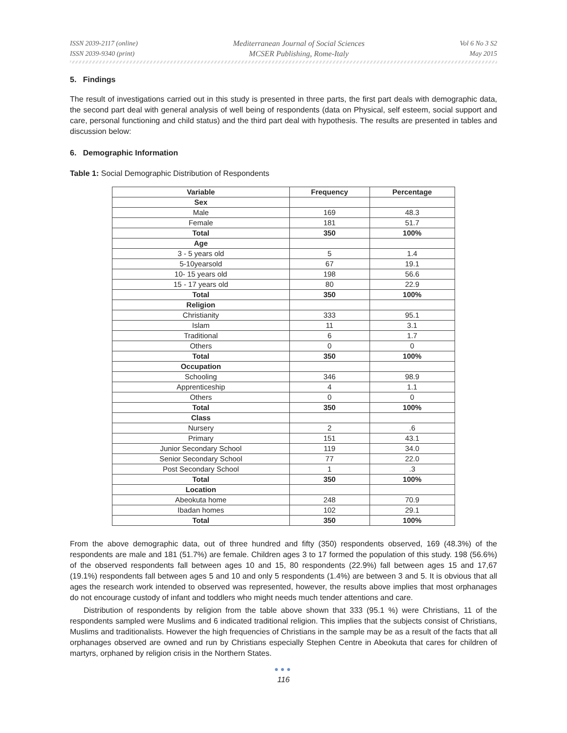ISSN 2039-2117 (online)
ISSN 2039-9340 (print)
Mediterranean Journal of Social Sciences
MCSER Publishing, Rome-Italy
Vol 6 No 3 S2
May 2015
5. Findings
The result of investigations carried out in this study is presented in three parts, the first part deals with demographic data, the second part deal with general analysis of well being of respondents (data on Physical, self esteem, social support and care, personal functioning and child status) and the third part deal with hypothesis. The results are presented in tables and discussion below:
6. Demographic Information
Table 1: Social Demographic Distribution of Respondents
| Variable | Frequency | Percentage |
| --- | --- | --- |
| Sex | | |
| Male | 169 | 48.3 |
| Female | 181 | 51.7 |
| Total | 350 | 100% |
| Age | | |
| 3 - 5 years old | 5 | 1.4 |
| 5-10yearsold | 67 | 19.1 |
| 10- 15 years old | 198 | 56.6 |
| 15 - 17 years old | 80 | 22.9 |
| Total | 350 | 100% |
| Religion | | |
| Christianity | 333 | 95.1 |
| Islam | 11 | 3.1 |
| Traditional | 6 | 1.7 |
| Others | 0 | 0 |
| Total | 350 | 100% |
| Occupation | | |
| Schooling | 346 | 98.9 |
| Apprenticeship | 4 | 1.1 |
| Others | 0 | 0 |
| Total | 350 | 100% |
| Class | | |
| Nursery | 2 | .6 |
| Primary | 151 | 43.1 |
| Junior Secondary School | 119 | 34.0 |
| Senior Secondary School | 77 | 22.0 |
| Post Secondary School | 1 | .3 |
| Total | 350 | 100% |
| Location | | |
| Abeokuta home | 248 | 70.9 |
| Ibadan homes | 102 | 29.1 |
| Total | 350 | 100% |
From the above demographic data, out of three hundred and fifty (350) respondents observed, 169 (48.3%) of the respondents are male and 181 (51.7%) are female. Children ages 3 to 17 formed the population of this study. 198 (56.6%) of the observed respondents fall between ages 10 and 15, 80 respondents (22.9%) fall between ages 15 and 17,67 (19.1%) respondents fall between ages 5 and 10 and only 5 respondents (1.4%) are between 3 and 5. It is obvious that all ages the research work intended to observed was represented, however, the results above implies that most orphanages do not encourage custody of infant and toddlers who might needs much tender attentions and care.
Distribution of respondents by religion from the table above shown that 333 (95.1 %) were Christians, 11 of the respondents sampled were Muslims and 6 indicated traditional religion. This implies that the subjects consist of Christians, Muslims and traditionalists. However the high frequencies of Christians in the sample may be as a result of the facts that all orphanages observed are owned and run by Christians especially Stephen Centre in Abeokuta that cares for children of martyrs, orphaned by religion crisis in the Northern States.
●●●
116